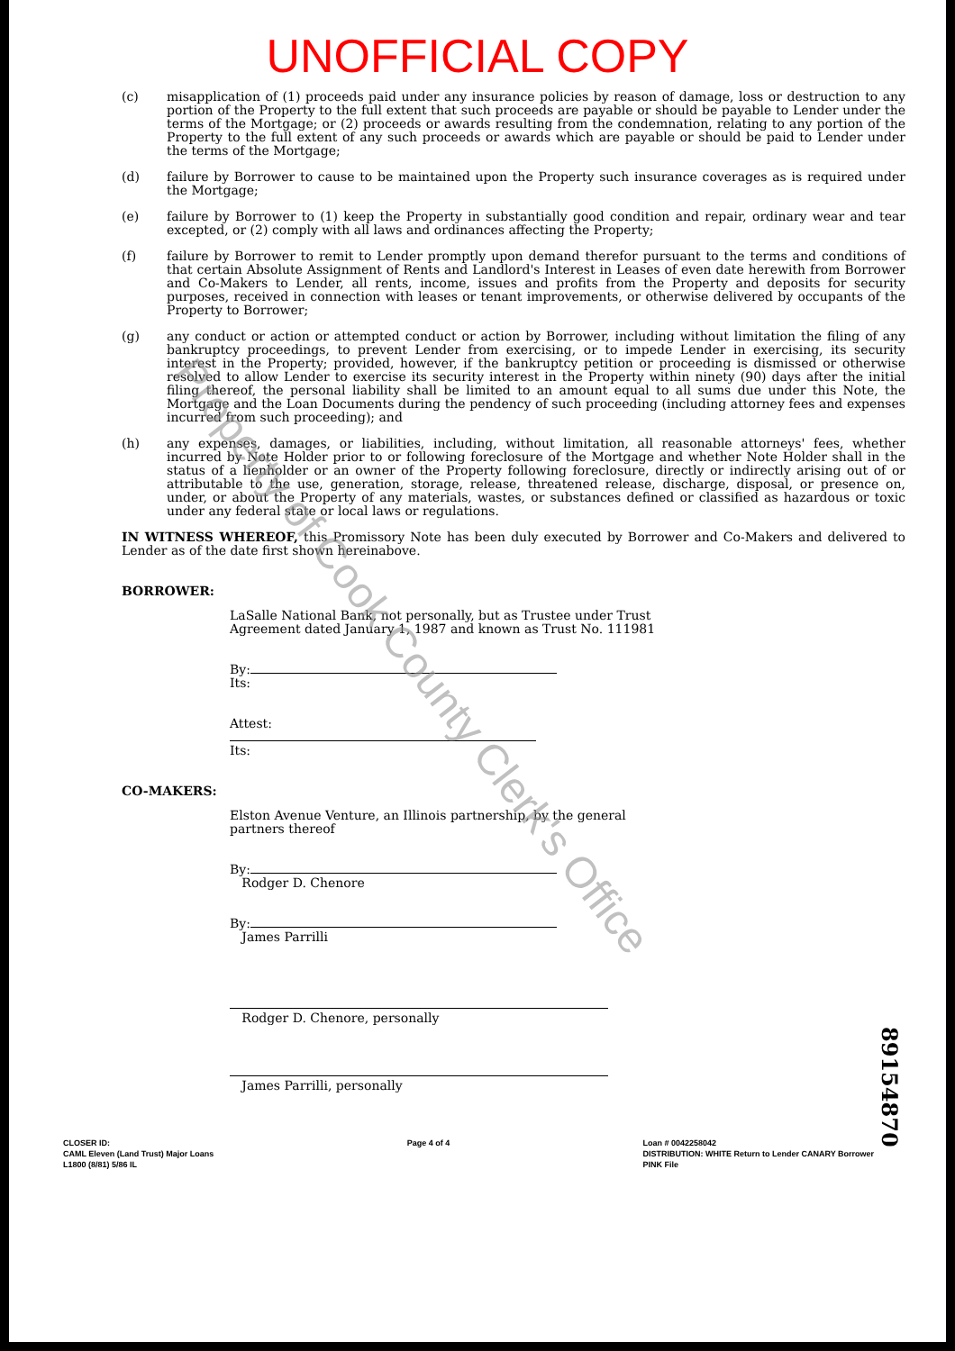UNOFFICIAL COPY
(c) misapplication of (1) proceeds paid under any insurance policies by reason of damage, loss or destruction to any portion of the Property to the full extent that such proceeds are payable or should be payable to Lender under the terms of the Mortgage; or (2) proceeds or awards resulting from the condemnation, relating to any portion of the Property to the full extent of any such proceeds or awards which are payable or should be paid to Lender under the terms of the Mortgage;
(d) failure by Borrower to cause to be maintained upon the Property such insurance coverages as is required under the Mortgage;
(e) failure by Borrower to (1) keep the Property in substantially good condition and repair, ordinary wear and tear excepted, or (2) comply with all laws and ordinances affecting the Property;
(f) failure by Borrower to remit to Lender promptly upon demand therefor pursuant to the terms and conditions of that certain Absolute Assignment of Rents and Landlord's Interest in Leases of even date herewith from Borrower and Co-Makers to Lender, all rents, income, issues and profits from the Property and deposits for security purposes, received in connection with leases or tenant improvements, or otherwise delivered by occupants of the Property to Borrower;
(g) any conduct or action or attempted conduct or action by Borrower, including without limitation the filing of any bankruptcy proceedings, to prevent Lender from exercising, or to impede Lender in exercising, its security interest in the Property; provided, however, if the bankruptcy petition or proceeding is dismissed or otherwise resolved to allow Lender to exercise its security interest in the Property within ninety (90) days after the initial filing thereof, the personal liability shall be limited to an amount equal to all sums due under this Note, the Mortgage and the Loan Documents during the pendency of such proceeding (including attorney fees and expenses incurred from such proceeding); and
(h) any expenses, damages, or liabilities, including, without limitation, all reasonable attorneys' fees, whether incurred by Note Holder prior to or following foreclosure of the Mortgage and whether Note Holder shall in the status of a lienholder or an owner of the Property following foreclosure, directly or indirectly arising out of or attributable to the use, generation, storage, release, threatened release, discharge, disposal, or presence on, under, or about the Property of any materials, wastes, or substances defined or classified as hazardous or toxic under any federal state or local laws or regulations.
IN WITNESS WHEREOF, this Promissory Note has been duly executed by Borrower and Co-Makers and delivered to Lender as of the date first shown hereinabove.
BORROWER:
LaSalle National Bank, not personally, but as Trustee under Trust Agreement dated January 1, 1987 and known as Trust No. 111981
By:
Its:
Attest:
Its:
CO-MAKERS:
Elston Avenue Venture, an Illinois partnership, by the general partners thereof
By:
Rodger D. Chenore
By:
James Parrilli
Rodger D. Chenore, personally
James Parrilli, personally
CLOSER ID:
CAML Eleven (Land Trust) Major Loans
L1800 (8/81) 5/86 IL
Page 4 of 4 Loan # 0042258042
DISTRIBUTION: WHITE Return to Lender CANARY Borrower
PINK File
89154870
Property of Cook County Clerk's Office